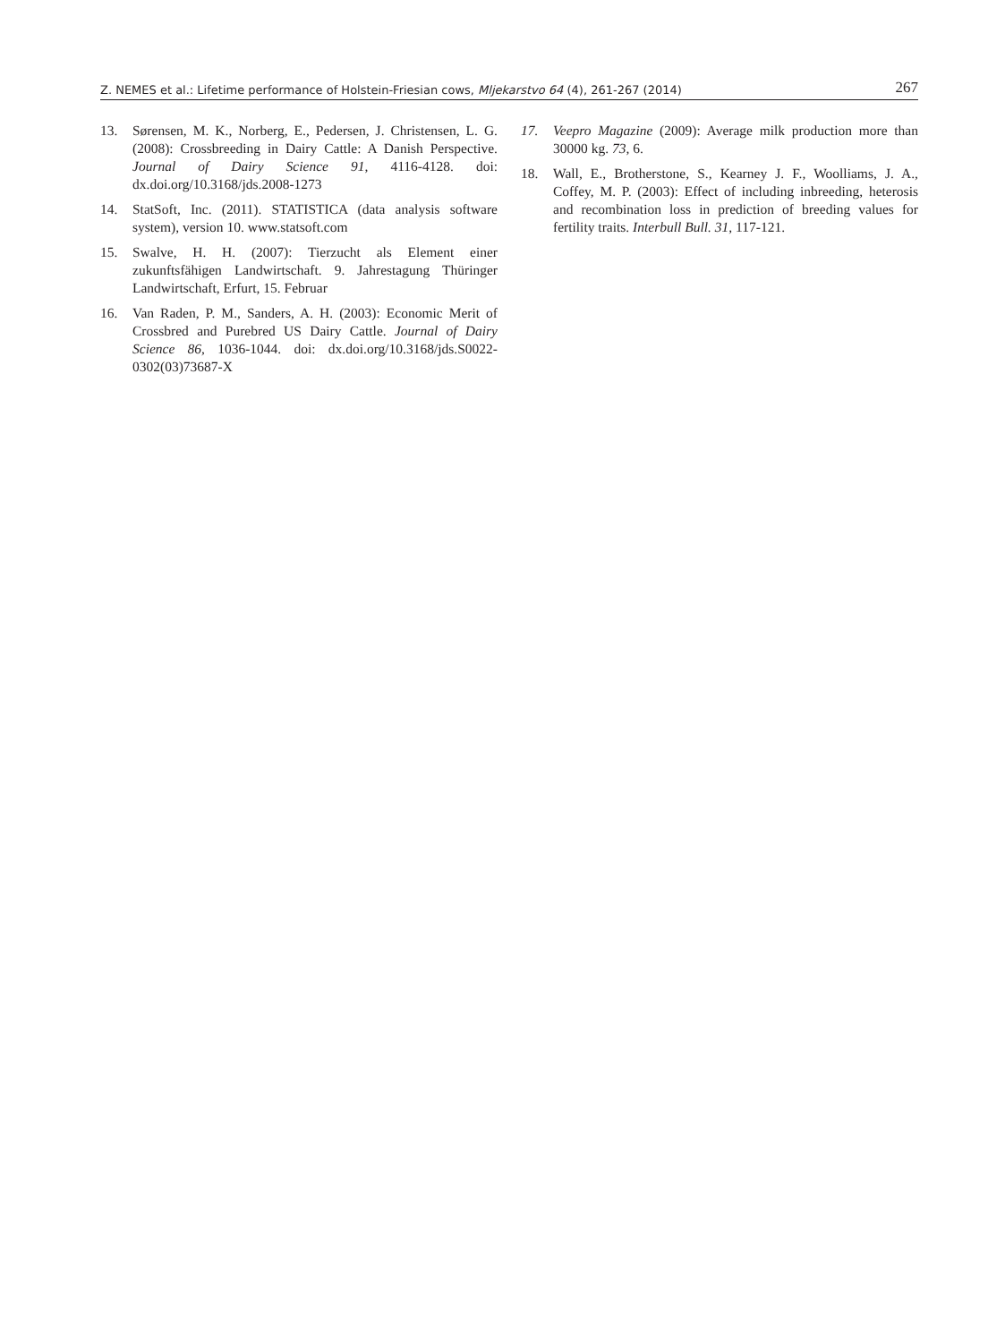Z. NEMES et al.: Lifetime performance of Holstein-Friesian cows, Mljekarstvo 64 (4), 261-267 (2014) 267
13. Sørensen, M. K., Norberg, E., Pedersen, J. Christensen, L. G. (2008): Crossbreeding in Dairy Cattle: A Danish Perspective. Journal of Dairy Science 91, 4116-4128. doi: dx.doi.org/10.3168/jds.2008-1273
14. StatSoft, Inc. (2011). STATISTICA (data analysis software system), version 10. www.statsoft.com
15. Swalve, H. H. (2007): Tierzucht als Element einer zukunftsfähigen Landwirtschaft. 9. Jahrestagung Thüringer Landwirtschaft, Erfurt, 15. Februar
16. Van Raden, P. M., Sanders, A. H. (2003): Economic Merit of Crossbred and Purebred US Dairy Cattle. Journal of Dairy Science 86, 1036-1044. doi: dx.doi.org/10.3168/jds.S0022-0302(03)73687-X
17. Veepro Magazine (2009): Average milk production more than 30000 kg. 73, 6.
18. Wall, E., Brotherstone, S., Kearney J. F., Woolliams, J. A., Coffey, M. P. (2003): Effect of including inbreeding, heterosis and recombination loss in prediction of breeding values for fertility traits. Interbull Bull. 31, 117-121.